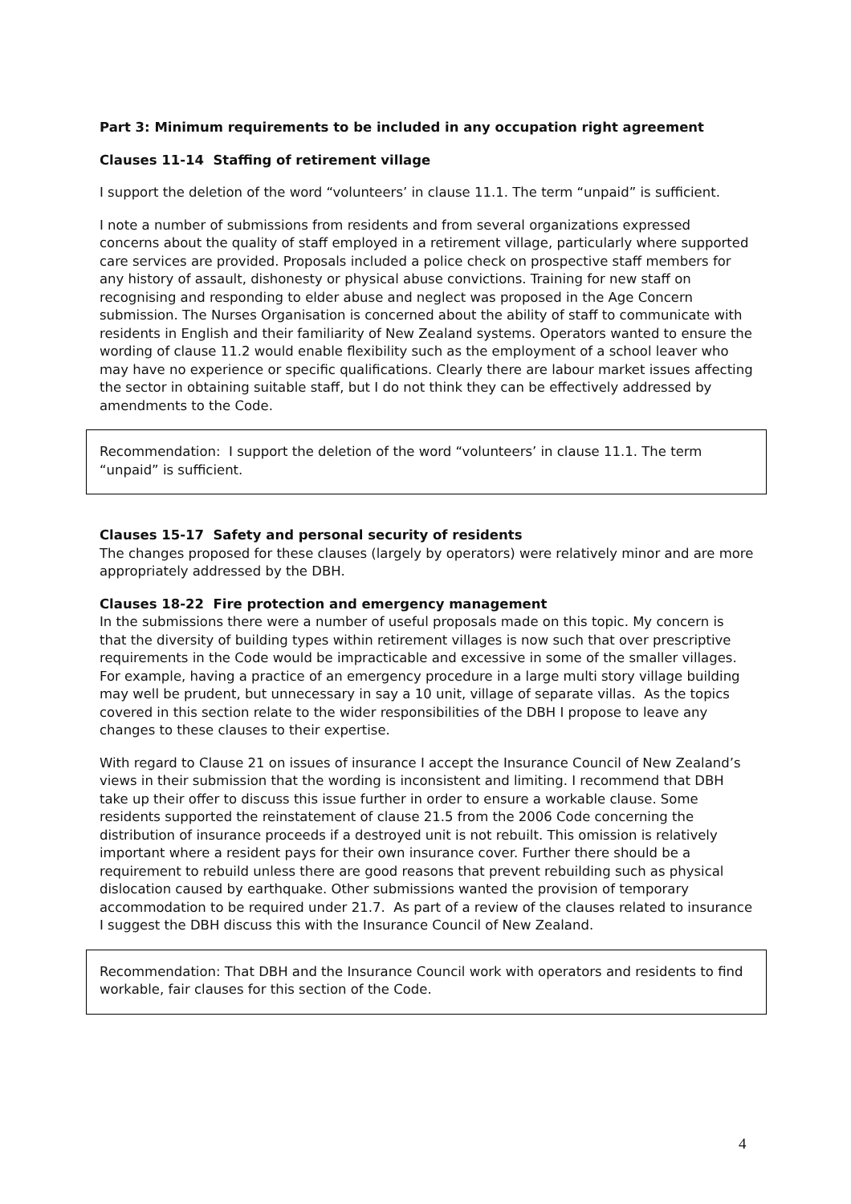Part 3: Minimum requirements to be included in any occupation right agreement
Clauses 11-14 Staffing of retirement village
I support the deletion of the word “volunteers’ in clause 11.1. The term “unpaid” is sufficient.
I note a number of submissions from residents and from several organizations expressed concerns about the quality of staff employed in a retirement village, particularly where supported care services are provided. Proposals included a police check on prospective staff members for any history of assault, dishonesty or physical abuse convictions. Training for new staff on recognising and responding to elder abuse and neglect was proposed in the Age Concern submission. The Nurses Organisation is concerned about the ability of staff to communicate with residents in English and their familiarity of New Zealand systems. Operators wanted to ensure the wording of clause 11.2 would enable flexibility such as the employment of a school leaver who may have no experience or specific qualifications. Clearly there are labour market issues affecting the sector in obtaining suitable staff, but I do not think they can be effectively addressed by amendments to the Code.
Recommendation: I support the deletion of the word “volunteers’ in clause 11.1. The term “unpaid” is sufficient.
Clauses 15-17 Safety and personal security of residents
The changes proposed for these clauses (largely by operators) were relatively minor and are more appropriately addressed by the DBH.
Clauses 18-22 Fire protection and emergency management
In the submissions there were a number of useful proposals made on this topic. My concern is that the diversity of building types within retirement villages is now such that over prescriptive requirements in the Code would be impracticable and excessive in some of the smaller villages. For example, having a practice of an emergency procedure in a large multi story village building may well be prudent, but unnecessary in say a 10 unit, village of separate villas. As the topics covered in this section relate to the wider responsibilities of the DBH I propose to leave any changes to these clauses to their expertise.
With regard to Clause 21 on issues of insurance I accept the Insurance Council of New Zealand’s views in their submission that the wording is inconsistent and limiting. I recommend that DBH take up their offer to discuss this issue further in order to ensure a workable clause. Some residents supported the reinstatement of clause 21.5 from the 2006 Code concerning the distribution of insurance proceeds if a destroyed unit is not rebuilt. This omission is relatively important where a resident pays for their own insurance cover. Further there should be a requirement to rebuild unless there are good reasons that prevent rebuilding such as physical dislocation caused by earthquake. Other submissions wanted the provision of temporary accommodation to be required under 21.7. As part of a review of the clauses related to insurance I suggest the DBH discuss this with the Insurance Council of New Zealand.
Recommendation: That DBH and the Insurance Council work with operators and residents to find workable, fair clauses for this section of the Code.
4